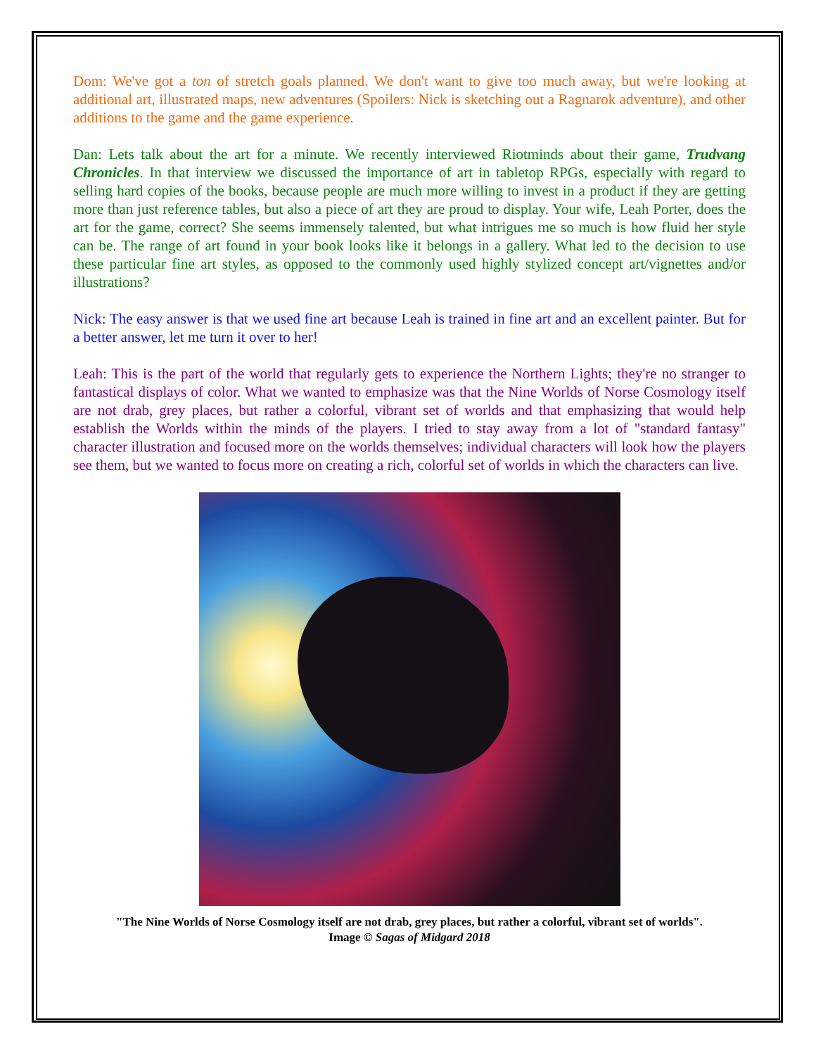Dom: We've got a ton of stretch goals planned. We don't want to give too much away, but we're looking at additional art, illustrated maps, new adventures (Spoilers: Nick is sketching out a Ragnarok adventure), and other additions to the game and the game experience.
Dan: Lets talk about the art for a minute. We recently interviewed Riotminds about their game, Trudvang Chronicles. In that interview we discussed the importance of art in tabletop RPGs, especially with regard to selling hard copies of the books, because people are much more willing to invest in a product if they are getting more than just reference tables, but also a piece of art they are proud to display. Your wife, Leah Porter, does the art for the game, correct? She seems immensely talented, but what intrigues me so much is how fluid her style can be. The range of art found in your book looks like it belongs in a gallery. What led to the decision to use these particular fine art styles, as opposed to the commonly used highly stylized concept art/vignettes and/or illustrations?
Nick: The easy answer is that we used fine art because Leah is trained in fine art and an excellent painter. But for a better answer, let me turn it over to her!
Leah: This is the part of the world that regularly gets to experience the Northern Lights; they're no stranger to fantastical displays of color. What we wanted to emphasize was that the Nine Worlds of Norse Cosmology itself are not drab, grey places, but rather a colorful, vibrant set of worlds and that emphasizing that would help establish the Worlds within the minds of the players. I tried to stay away from a lot of "standard fantasy" character illustration and focused more on the worlds themselves; individual characters will look how the players see them, but we wanted to focus more on creating a rich, colorful set of worlds in which the characters can live.
"The Nine Worlds of Norse Cosmology itself are not drab, grey places, but rather a colorful, vibrant set of worlds".
Image © Sagas of Midgard 2018